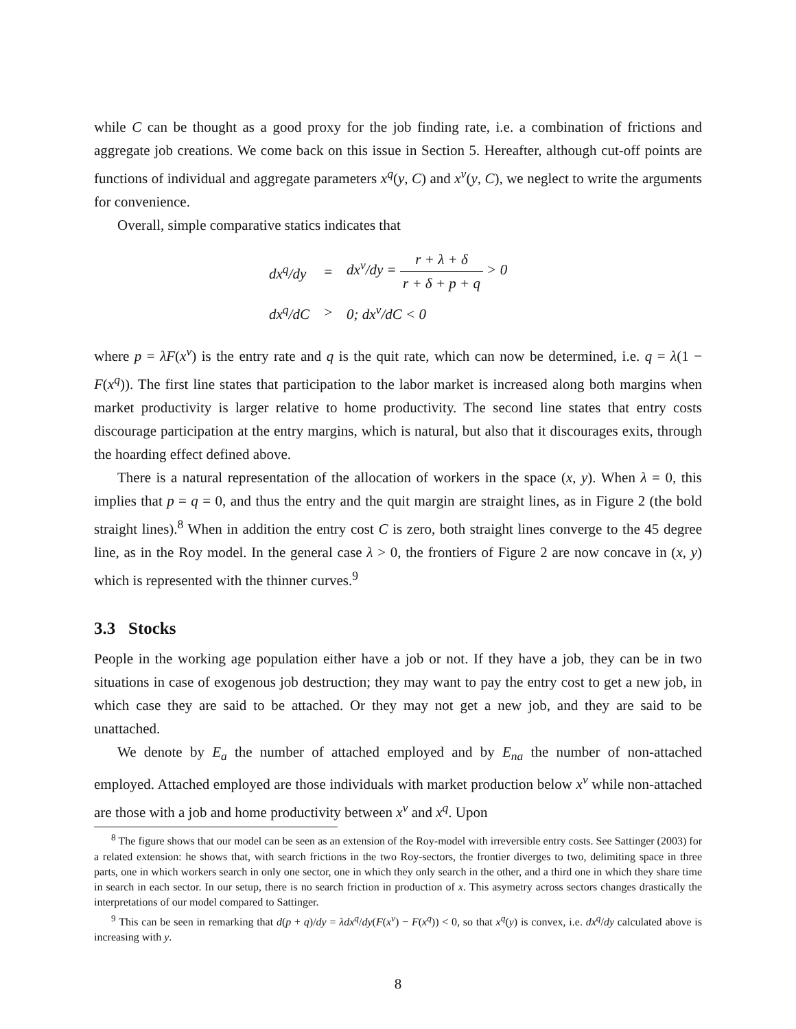while C can be thought as a good proxy for the job finding rate, i.e. a combination of frictions and aggregate job creations. We come back on this issue in Section 5. Hereafter, although cut-off points are functions of individual and aggregate parameters x<sup>q</sup>(y, C) and x<sup>ν</sup>(y, C), we neglect to write the arguments for convenience.
Overall, simple comparative statics indicates that
| dx<sup>q</sup>/dy | = | dx<sup>ν</sup>/dy = r + λ + δ r + δ + p + q > 0 |
| dx<sup>q</sup>/dC | > | 0; dx<sup>ν</sup>/dC < 0 |
where p = λF(x<sup>ν</sup>) is the entry rate and q is the quit rate, which can now be determined, i.e. q = λ(1 − F(x<sup>q</sup>)). The first line states that participation to the labor market is increased along both margins when market productivity is larger relative to home productivity. The second line states that entry costs discourage participation at the entry margins, which is natural, but also that it discourages exits, through the hoarding effect defined above.
There is a natural representation of the allocation of workers in the space (x, y). When λ = 0, this implies that p = q = 0, and thus the entry and the quit margin are straight lines, as in Figure 2 (the bold straight lines).<sup>8</sup> When in addition the entry cost C is zero, both straight lines converge to the 45 degree line, as in the Roy model. In the general case λ > 0, the frontiers of Figure 2 are now concave in (x, y) which is represented with the thinner curves.<sup>9</sup>
3.3 Stocks
People in the working age population either have a job or not. If they have a job, they can be in two situations in case of exogenous job destruction; they may want to pay the entry cost to get a new job, in which case they are said to be attached. Or they may not get a new job, and they are said to be unattached.
We denote by E<sub>a</sub> the number of attached employed and by E<sub>na</sub> the number of non-attached employed. Attached employed are those individuals with market production below x<sup>ν</sup> while non-attached are those with a job and home productivity between x<sup>ν</sup> and x<sup>q</sup>. Upon
<sup>8</sup> The figure shows that our model can be seen as an extension of the Roy-model with irreversible entry costs. See Sattinger (2003) for a related extension: he shows that, with search frictions in the two Roy-sectors, the frontier diverges to two, delimiting space in three parts, one in which workers search in only one sector, one in which they only search in the other, and a third one in which they share time in search in each sector. In our setup, there is no search friction in production of x. This asymetry across sectors changes drastically the interpretations of our model compared to Sattinger.
<sup>9</sup> This can be seen in remarking that d(p + q)/dy = λdx<sup>q</sup>/dy(F(x<sup>ν</sup>) − F(x<sup>q</sup>)) < 0, so that x<sup>q</sup>(y) is convex, i.e. dx<sup>q</sup>/dy calculated above is increasing with y.
8